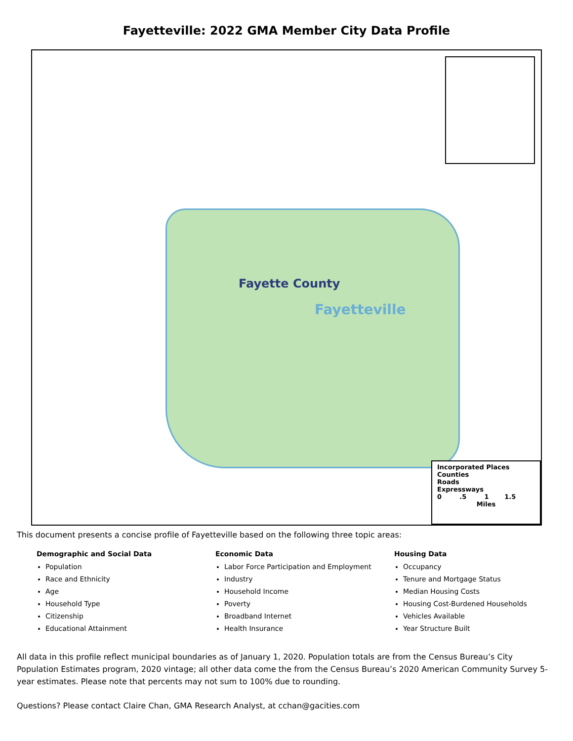Fayetteville: 2022 GMA Member City Data Profile
Fayette County
Fayetteville
Incorporated Places
Counties
Roads
Expressways
0 .5 1 1.5
Miles
This document presents a concise profile of Fayetteville based on the following three topic areas:
Demographic and Social Data
Population
Race and Ethnicity
Age
Household Type
Citizenship
Educational Attainment
Economic Data
Labor Force Participation and Employment
Industry
Household Income
Poverty
Broadband Internet
Health Insurance
Housing Data
Occupancy
Tenure and Mortgage Status
Median Housing Costs
Housing Cost-Burdened Households
Vehicles Available
Year Structure Built
All data in this profile reflect municipal boundaries as of January 1, 2020. Population totals are from the Census Bureau’s City Population Estimates program, 2020 vintage; all other data come the from the Census Bureau’s 2020 American Community Survey 5-year estimates. Please note that percents may not sum to 100% due to rounding.
Questions? Please contact Claire Chan, GMA Research Analyst, at cchan@gacities.com